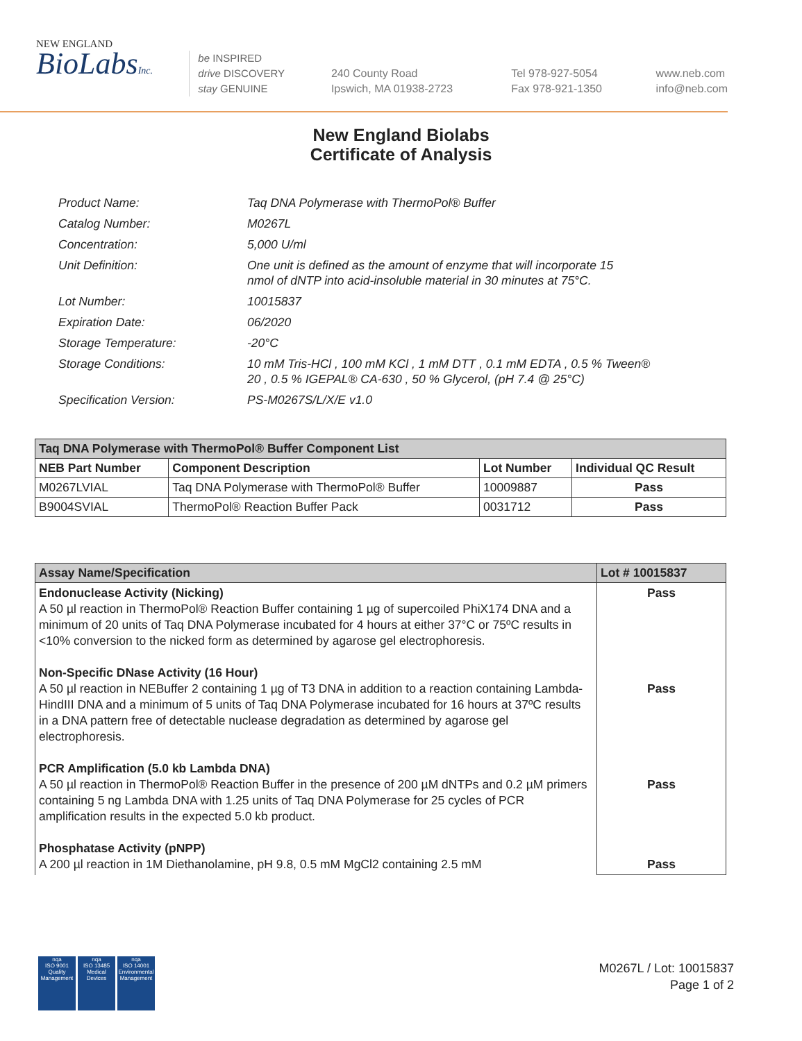NEW ENGLAND
BioLabsInc.
be INSPIRED
drive DISCOVERY
stay GENUINE
240 County Road
Ipswich, MA 01938-2723
Tel 978-927-5054
Fax 978-921-1350
www.neb.com
info@neb.com
New England Biolabs
Certificate of Analysis
| Product Name: | Taq DNA Polymerase with ThermoPol® Buffer |
| Catalog Number: | M0267L |
| Concentration: | 5,000 U/ml |
| Unit Definition: | One unit is defined as the amount of enzyme that will incorporate 15 nmol of dNTP into acid-insoluble material in 30 minutes at 75°C. |
| Lot Number: | 10015837 |
| Expiration Date: | 06/2020 |
| Storage Temperature: | -20°C |
| Storage Conditions: | 10 mM Tris-HCl , 100 mM KCl , 1 mM DTT , 0.1 mM EDTA , 0.5 % Tween® 20 , 0.5 % IGEPAL® CA-630 , 50 % Glycerol, (pH 7.4 @ 25°C) |
| Specification Version: | PS-M0267S/L/X/E v1.0 |
| Taq DNA Polymerase with ThermoPol® Buffer Component List | | | |
| --- | --- | --- | --- |
| NEB Part Number | Component Description | Lot Number | Individual QC Result |
| M0267LVIAL | Taq DNA Polymerase with ThermoPol® Buffer | 10009887 | Pass |
| B9004SVIAL | ThermoPol® Reaction Buffer Pack | 0031712 | Pass |
| Assay Name/Specification | Lot # 10015837 |
| --- | --- |
| Endonuclease Activity (Nicking) A 50 µl reaction in ThermoPol® Reaction Buffer containing 1 µg of supercoiled PhiX174 DNA and a minimum of 20 units of Taq DNA Polymerase incubated for 4 hours at either 37°C or 75ºC results in <10% conversion to the nicked form as determined by agarose gel electrophoresis. Non-Specific DNase Activity (16 Hour) A 50 µl reaction in NEBuffer 2 containing 1 µg of T3 DNA in addition to a reaction containing Lambda-HindIII DNA and a minimum of 5 units of Taq DNA Polymerase incubated for 16 hours at 37ºC results in a DNA pattern free of detectable nuclease degradation as determined by agarose gel electrophoresis. PCR Amplification (5.0 kb Lambda DNA) A 50 µl reaction in ThermoPol® Reaction Buffer in the presence of 200 µM dNTPs and 0.2 µM primers containing 5 ng Lambda DNA with 1.25 units of Taq DNA Polymerase for 25 cycles of PCR amplification results in the expected 5.0 kb product. Phosphatase Activity (pNPP) A 200 µl reaction in 1M Diethanolamine, pH 9.8, 0.5 mM MgCl2 containing 2.5 mM | Pass Pass Pass Pass |
nqa
ISO 9001
Quality Management
nqa
ISO 13485
Medical Devices
nqa
ISO 14001
Environmental Management
M0267L / Lot: 10015837
Page 1 of 2